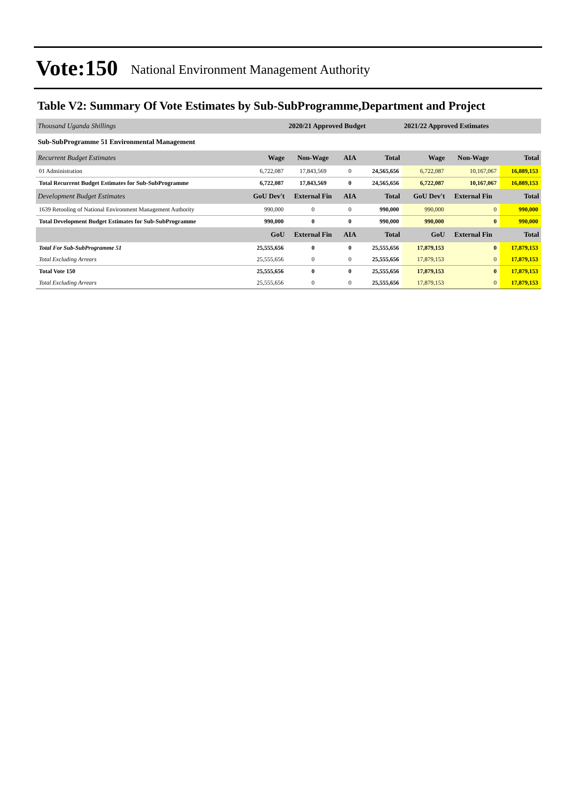Vote:150 National Environment Management Authority
Table V2: Summary Of Vote Estimates by Sub-SubProgramme,Department and Project
| Thousand Uganda Shillings | | 2020/21 Approved Budget | | | 2021/22 Approved Estimates | | |
| Sub-SubProgramme 51 Environmental Management | | | | | | | |
| Recurrent Budget Estimates | Wage | Non-Wage | AIA | Total | Wage | Non-Wage | Total |
| 01 Administration | 6,722,087 | 17,843,569 | 0 | 24,565,656 | 6,722,087 | 10,167,067 | 16,889,153 |
| Total Recurrent Budget Estimates for Sub-SubProgramme | 6,722,087 | 17,843,569 | 0 | 24,565,656 | 6,722,087 | 10,167,067 | 16,889,153 |
| Development Budget Estimates | GoU Dev't | External Fin | AIA | Total | GoU Dev't | External Fin | Total |
| 1639 Retooling of National Environment Management Authority | 990,000 | 0 | 0 | 990,000 | 990,000 | 0 | 990,000 |
| Total Development Budget Estimates for Sub-SubProgramme | 990,000 | 0 | 0 | 990,000 | 990,000 | 0 | 990,000 |
| | GoU | External Fin | AIA | Total | GoU | External Fin | Total |
| Total For Sub-SubProgramme 51 | 25,555,656 | 0 | 0 | 25,555,656 | 17,879,153 | 0 | 17,879,153 |
| Total Excluding Arrears | 25,555,656 | 0 | 0 | 25,555,656 | 17,879,153 | 0 | 17,879,153 |
| Total Vote 150 | 25,555,656 | 0 | 0 | 25,555,656 | 17,879,153 | 0 | 17,879,153 |
| Total Excluding Arrears | 25,555,656 | 0 | 0 | 25,555,656 | 17,879,153 | 0 | 17,879,153 |